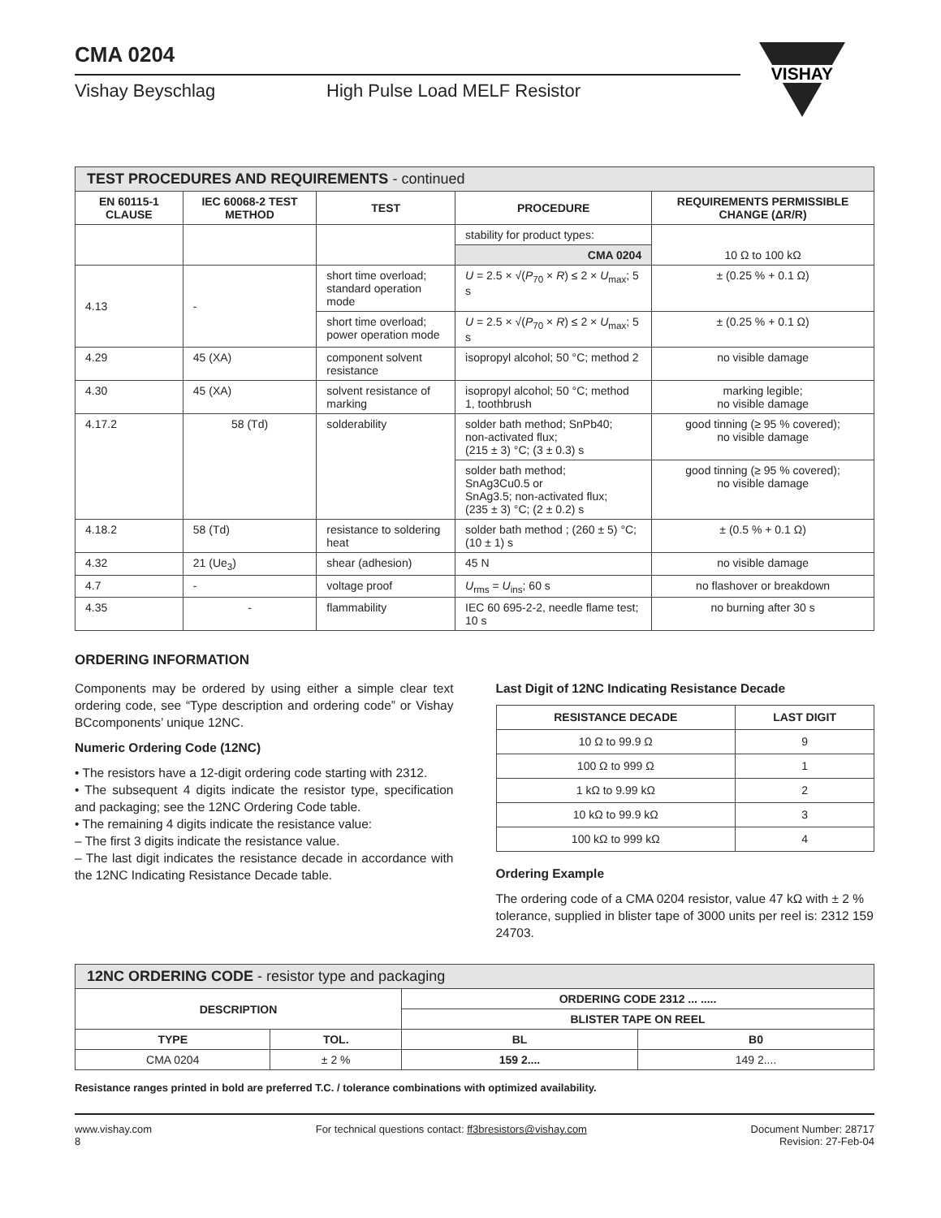CMA 0204
Vishay Beyschlag High Pulse Load MELF Resistor
VISHAY
| TEST PROCEDURES AND REQUIREMENTS - continued | | | | |
| --- | --- | --- | --- | --- |
| EN 60115-1 CLAUSE | IEC 60068-2 TEST METHOD | TEST | PROCEDURE | REQUIREMENTS PERMISSIBLE CHANGE (ΔR/R) |
| | | | stability for product types: | 10 Ω to 100 kΩ |
| | | | CMA 0204 | |
| 4.13 | - | short time overload; standard operation mode | U = 2.5 × √( P<sub>70</sub> × R ) ≤ 2 × U<sub>max</sub>; 5 s | ± (0.25 % + 0.1 Ω) |
| | | short time overload; power operation mode | U = 2.5 × √( P<sub>70</sub> × R ) ≤ 2 × U<sub>max</sub>; 5 s | ± (0.25 % + 0.1 Ω) |
| 4.29 | 45 (XA) | component solvent resistance | isopropyl alcohol; 50 °C; method 2 | no visible damage |
| 4.30 | 45 (XA) | solvent resistance of marking | isopropyl alcohol; 50 °C; method 1, toothbrush | marking legible; no visible damage |
| 4.17.2 | 58 (Td) | solderability | solder bath method; SnPb40; non-activated flux; (215 ± 3) °C; (3 ± 0.3) s | good tinning (≥ 95 % covered); no visible damage |
| | | | solder bath method; SnAg3Cu0.5 or SnAg3.5; non-activated flux; (235 ± 3) °C; (2 ± 0.2) s | good tinning (≥ 95 % covered); no visible damage |
| 4.18.2 | 58 (Td) | resistance to soldering heat | solder bath method ; (260 ± 5) °C; (10 ± 1) s | ± (0.5 % + 0.1 Ω) |
| 4.32 | 21 (Ue<sub>3</sub>) | shear (adhesion) | 45 N | no visible damage |
| 4.7 | - | voltage proof | U<sub>rms</sub> = U<sub>ins</sub>; 60 s | no flashover or breakdown |
| 4.35 | - | flammability | IEC 60 695-2-2, needle flame test; 10 s | no burning after 30 s |
ORDERING INFORMATION
Components may be ordered by using either a simple clear text ordering code, see “Type description and ordering code” or Vishay BCcomponents’ unique 12NC.
Numeric Ordering Code (12NC)
• The resistors have a 12-digit ordering code starting with 2312.
• The subsequent 4 digits indicate the resistor type, specification and packaging; see the 12NC Ordering Code table.
• The remaining 4 digits indicate the resistance value:
– The first 3 digits indicate the resistance value.
– The last digit indicates the resistance decade in accordance with the 12NC Indicating Resistance Decade table.
Last Digit of 12NC Indicating Resistance Decade
| RESISTANCE DECADE | LAST DIGIT |
| --- | --- |
| 10 Ω to 99.9 Ω | 9 |
| 100 Ω to 999 Ω | 1 |
| 1 kΩ to 9.99 kΩ | 2 |
| 10 kΩ to 99.9 kΩ | 3 |
| 100 kΩ to 999 kΩ | 4 |
Ordering Example
The ordering code of a CMA 0204 resistor, value 47 kΩ with ± 2 % tolerance, supplied in blister tape of 3000 units per reel is: 2312 159 24703.
| 12NC ORDERING CODE - resistor type and packaging | | | |
| --- | --- | --- | --- |
| DESCRIPTION | | ORDERING CODE 2312 ... ..... | |
| | | BLISTER TAPE ON REEL | |
| TYPE | TOL. | BL | B0 |
| CMA 0204 | ± 2 % | 159 2.... | 149 2.... |
Resistance ranges printed in bold are preferred T.C. / tolerance combinations with optimized availability.
www.vishay.com
8
For technical questions contact: ff3bresistors@vishay.com
Document Number: 28717
Revision: 27-Feb-04